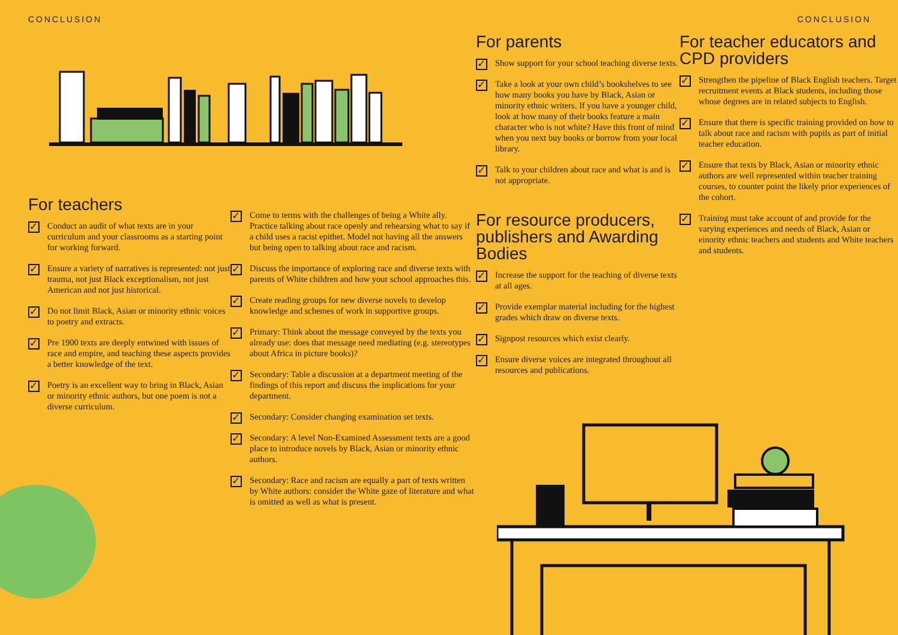CONCLUSION
For teachers
✓ Conduct an audit of what texts are in your curriculum and your classrooms as a starting point for working forward.
✓ Ensure a variety of narratives is represented: not just trauma, not just Black exceptionalism, not just American and not just historical.
✓ Do not limit Black, Asian or minority ethnic voices to poetry and extracts.
✓ Pre 1900 texts are deeply entwined with issues of race and empire, and teaching these aspects provides a better knowledge of the text.
✓ Poetry is an excellent way to bring in Black, Asian or minority ethnic authors, but one poem is not a diverse curriculum.
✓ Come to terms with the challenges of being a White ally. Practice talking about race openly and rehearsing what to say if a child uses a racist epithet. Model not having all the answers but being open to talking about race and racism.
✓ Discuss the importance of exploring race and diverse texts with parents of White children and how your school approaches this.
✓ Create reading groups for new diverse novels to develop knowledge and schemes of work in supportive groups.
✓ Primary: Think about the message conveyed by the texts you already use: does that message need mediating (e.g. stereotypes about Africa in picture books)?
✓ Secondary: Table a discussion at a department meeting of the findings of this report and discuss the implications for your department.
✓ Secondary: Consider changing examination set texts.
✓ Secondary: A level Non-Examined Assessment texts are a good place to introduce novels by Black, Asian or minority ethnic authors.
✓ Secondary: Race and racism are equally a part of texts written by White authors: consider the White gaze of literature and what is omitted as well as what is present.
For parents
✓ Show support for your school teaching diverse texts.
✓ Take a look at your own child’s bookshelves to see how many books you have by Black, Asian or minority ethnic writers. If you have a younger child, look at how many of their books feature a main character who is not white? Have this front of mind when you next buy books or borrow from your local library.
✓ Talk to your children about race and what is and is not appropriate.
For resource producers, publishers and Awarding Bodies
✓ Increase the support for the teaching of diverse texts at all ages.
✓ Provide exemplar material including for the highest grades which draw on diverse texts.
✓ Signpost resources which exist clearly.
✓ Ensure diverse voices are integrated throughout all resources and publications.
CONCLUSION
For teacher educators and CPD providers
✓ Strengthen the pipeline of Black English teachers. Target recruitment events at Black students, including those whose degrees are in related subjects to English.
✓ Ensure that there is specific training provided on how to talk about race and racism with pupils as part of initial teacher education.
✓ Ensure that texts by Black, Asian or minority ethnic authors are well represented within teacher training courses, to counter point the likely prior experiences of the cohort.
✓ Training must take account of and provide for the varying experiences and needs of Black, Asian or einority ethnic teachers and students and White teachers and students.